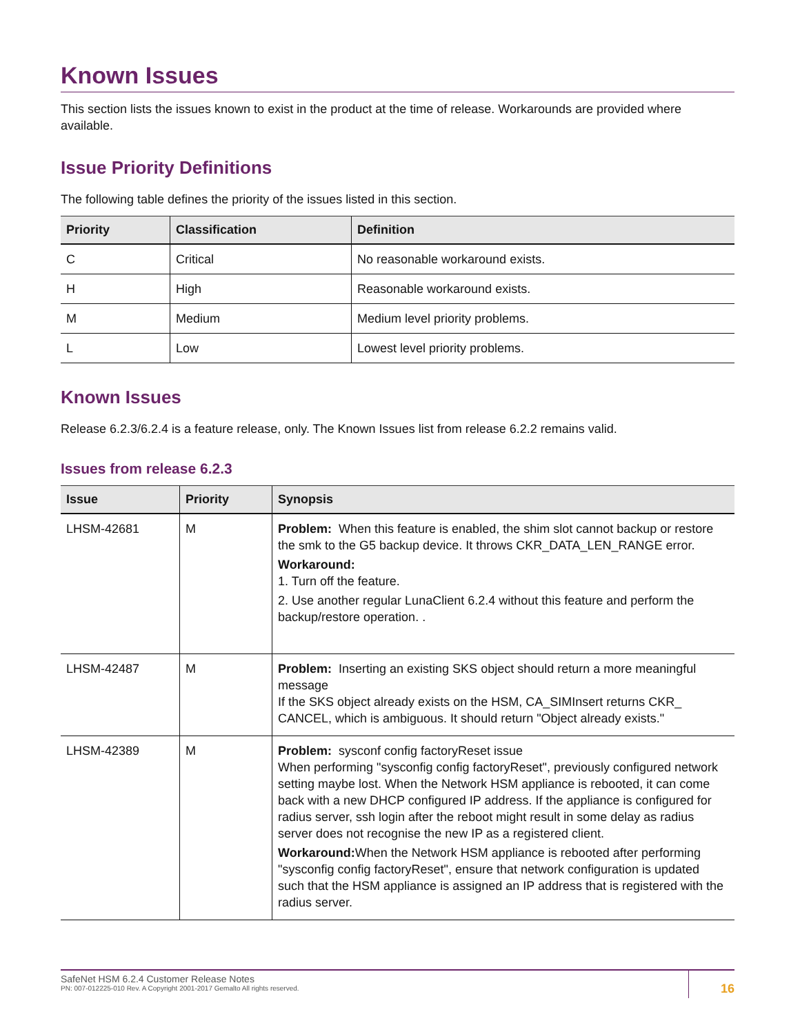Known Issues
This section lists the issues known to exist in the product at the time of release. Workarounds are provided where available.
Issue Priority Definitions
The following table defines the priority of the issues listed in this section.
| Priority | Classification | Definition |
| --- | --- | --- |
| C | Critical | No reasonable workaround exists. |
| H | High | Reasonable workaround exists. |
| M | Medium | Medium level priority problems. |
| L | Low | Lowest level priority problems. |
Known Issues
Release 6.2.3/6.2.4 is a feature release, only. The Known Issues list from release 6.2.2 remains valid.
Issues from release 6.2.3
| Issue | Priority | Synopsis |
| --- | --- | --- |
| LHSM-42681 | M | Problem: When this feature is enabled, the shim slot cannot backup or restore the smk to the G5 backup device. It throws CKR_DATA_LEN_RANGE error. Workaround: 1. Turn off the feature. 2. Use another regular LunaClient 6.2.4 without this feature and perform the backup/restore operation. . |
| LHSM-42487 | M | Problem: Inserting an existing SKS object should return a more meaningful message If the SKS object already exists on the HSM, CA_SIMInsert returns CKR_ CANCEL, which is ambiguous. It should return "Object already exists." |
| LHSM-42389 | M | Problem: sysconf config factoryReset issue When performing "sysconfig config factoryReset", previously configured network setting maybe lost. When the Network HSM appliance is rebooted, it can come back with a new DHCP configured IP address. If the appliance is configured for radius server, ssh login after the reboot might result in some delay as radius server does not recognise the new IP as a registered client. Workaround: When the Network HSM appliance is rebooted after performing "sysconfig config factoryReset", ensure that network configuration is updated such that the HSM appliance is assigned an IP address that is registered with the radius server. |
SafeNet HSM 6.2.4 Customer Release Notes
PN: 007-012225-010 Rev. A Copyright 2001-2017 Gemalto All rights reserved.
16